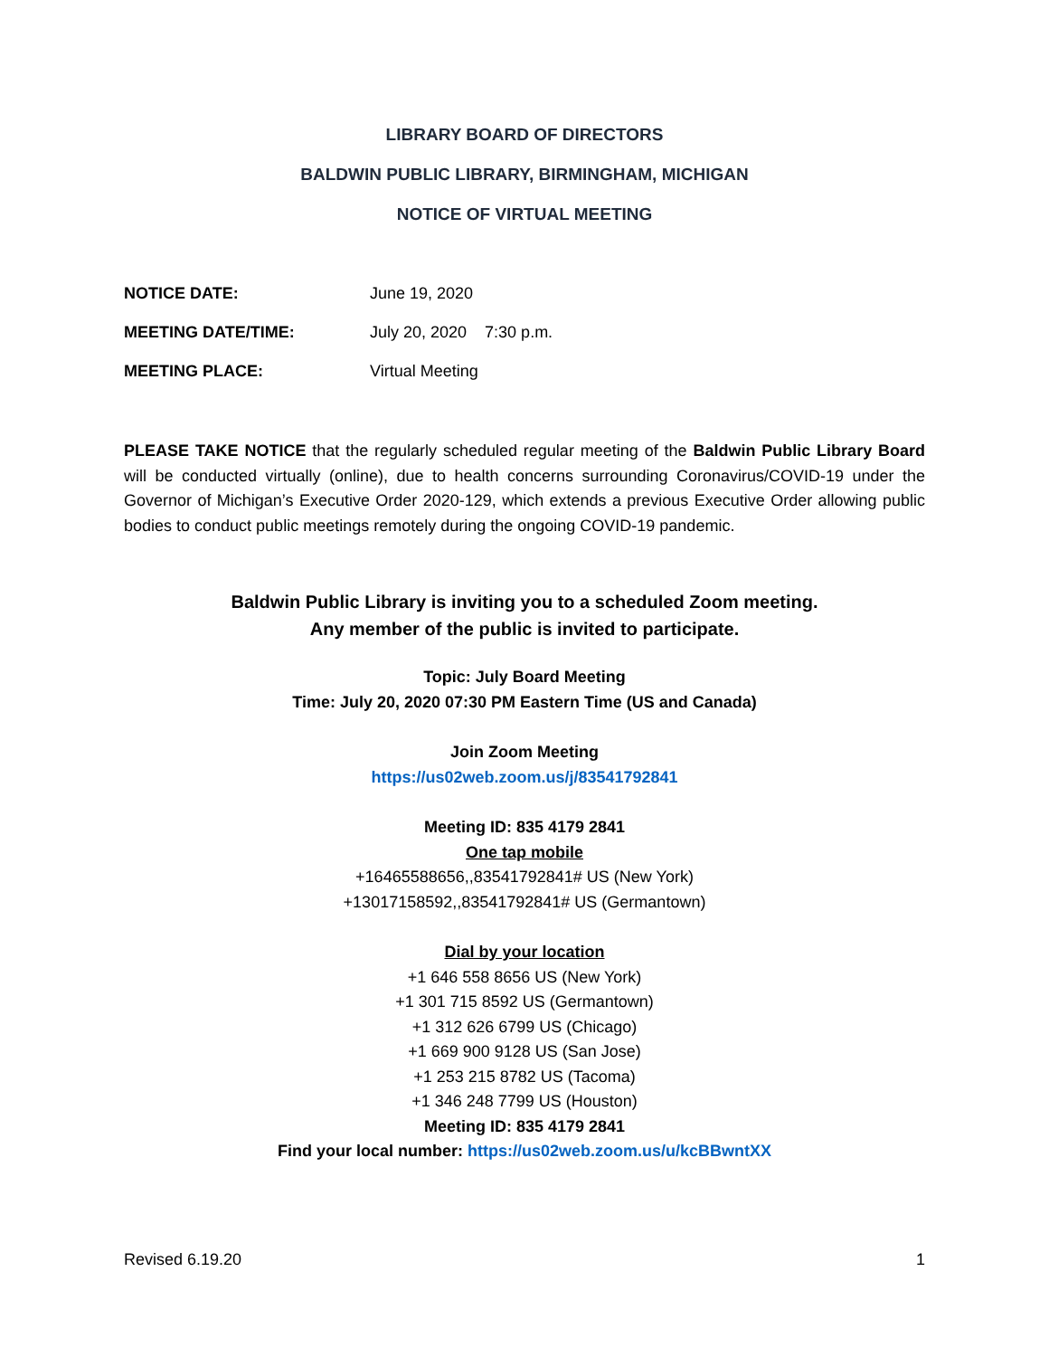LIBRARY BOARD OF DIRECTORS
BALDWIN PUBLIC LIBRARY, BIRMINGHAM, MICHIGAN
NOTICE OF VIRTUAL MEETING
NOTICE DATE: June 19, 2020
MEETING DATE/TIME: July 20, 2020 7:30 p.m.
MEETING PLACE: Virtual Meeting
PLEASE TAKE NOTICE that the regularly scheduled regular meeting of the Baldwin Public Library Board will be conducted virtually (online), due to health concerns surrounding Coronavirus/COVID-19 under the Governor of Michigan’s Executive Order 2020-129, which extends a previous Executive Order allowing public bodies to conduct public meetings remotely during the ongoing COVID-19 pandemic.
Baldwin Public Library is inviting you to a scheduled Zoom meeting.
Any member of the public is invited to participate.
Topic: July Board Meeting
Time: July 20, 2020 07:30 PM Eastern Time (US and Canada)
Join Zoom Meeting
https://us02web.zoom.us/j/83541792841
Meeting ID: 835 4179 2841
One tap mobile
+16465588656,,83541792841# US (New York)
+13017158592,,83541792841# US (Germantown)
Dial by your location
+1 646 558 8656 US (New York)
+1 301 715 8592 US (Germantown)
+1 312 626 6799 US (Chicago)
+1 669 900 9128 US (San Jose)
+1 253 215 8782 US (Tacoma)
+1 346 248 7799 US (Houston)
Meeting ID: 835 4179 2841
Find your local number: https://us02web.zoom.us/u/kcBBwntXX
Revised 6.19.20 1